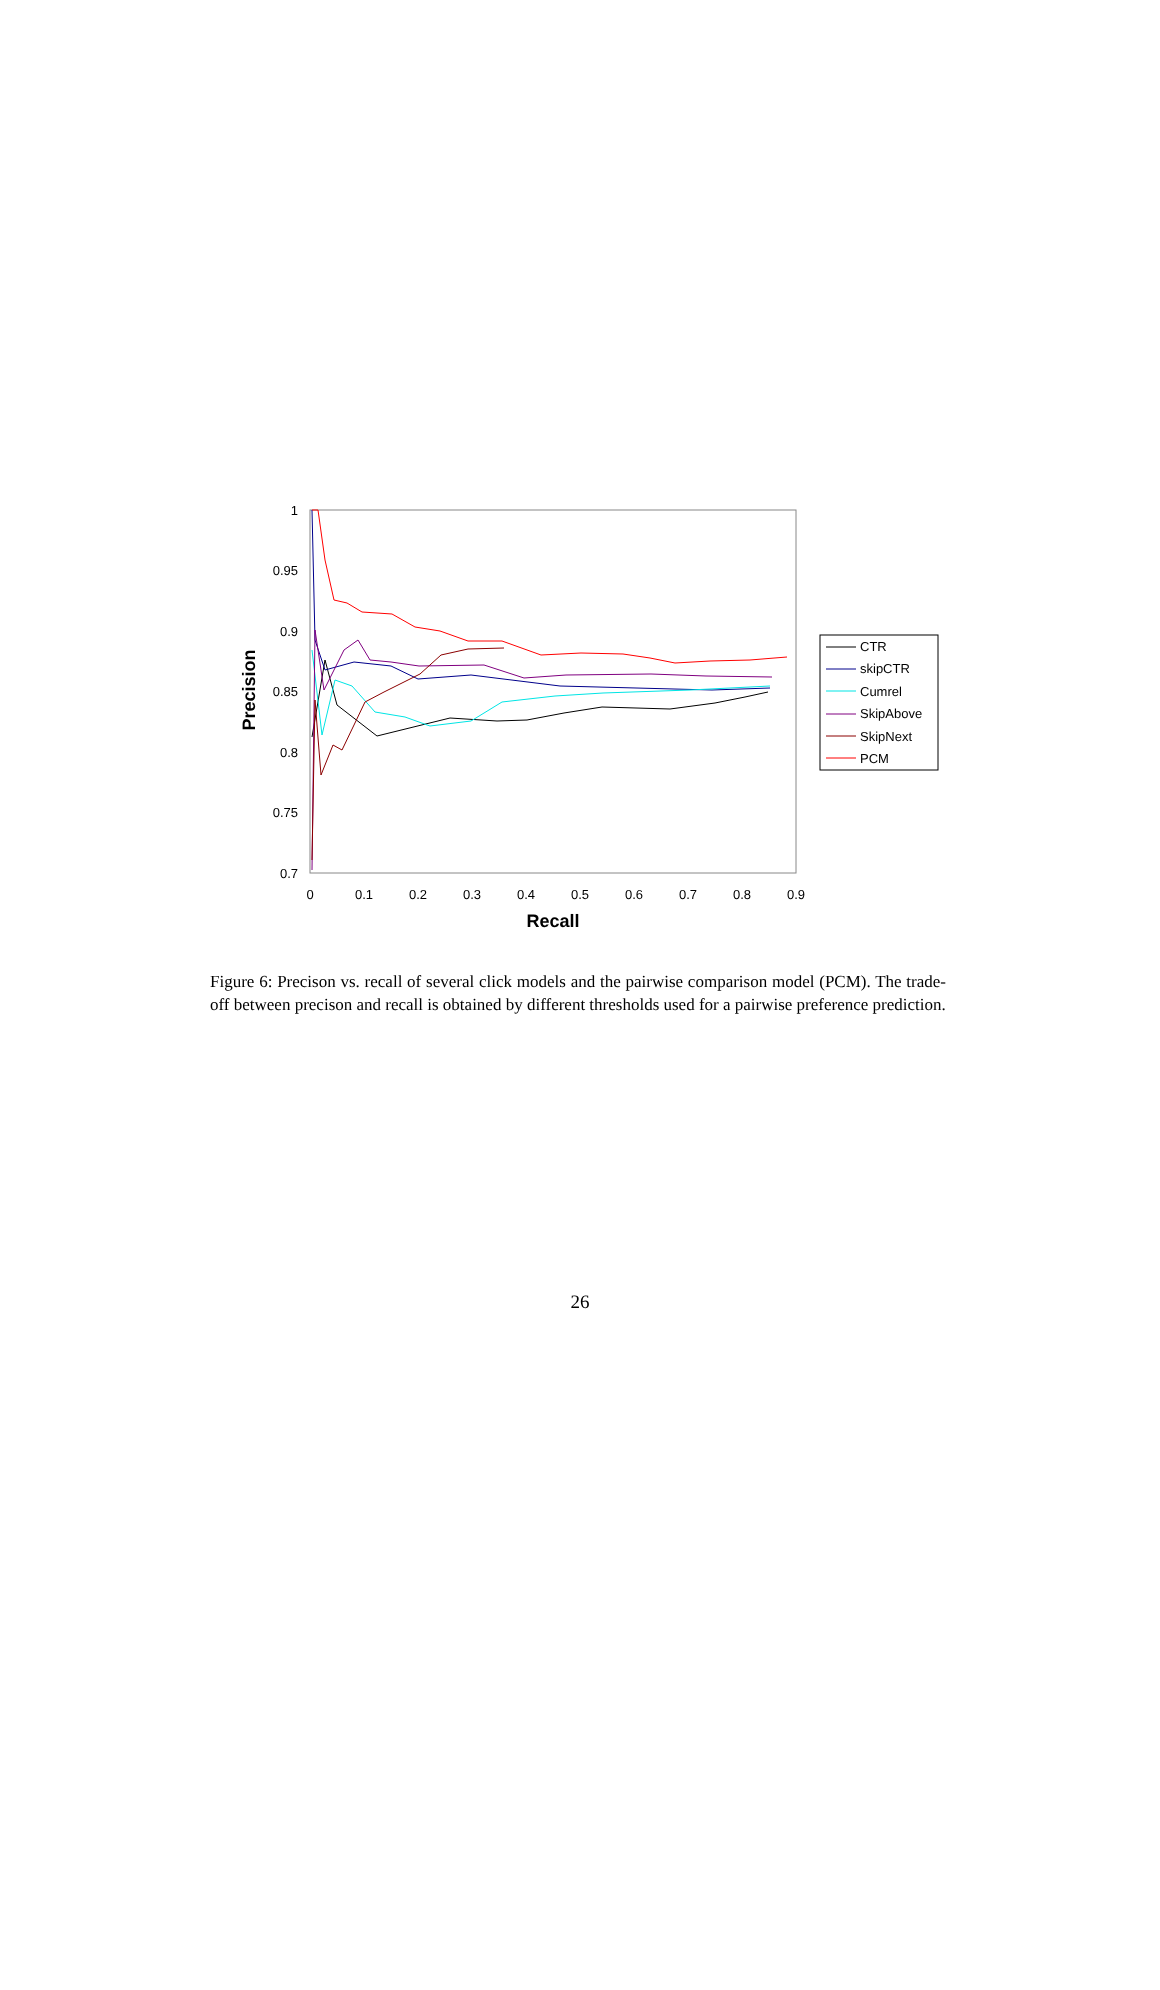1
0.95
0.9
0.85
0.8
0.75
0.7
0
0.1
0.2
0.3
0.4
0.5
0.6
0.7
0.8
0.9
Recall
Precision
CTR
skipCTR
Cumrel
SkipAbove
SkipNext
PCM
Figure 6: Precison vs. recall of several click models and the pairwise comparison model (PCM). The trade-off between precison and recall is obtained by different thresholds used for a pairwise preference prediction.
26